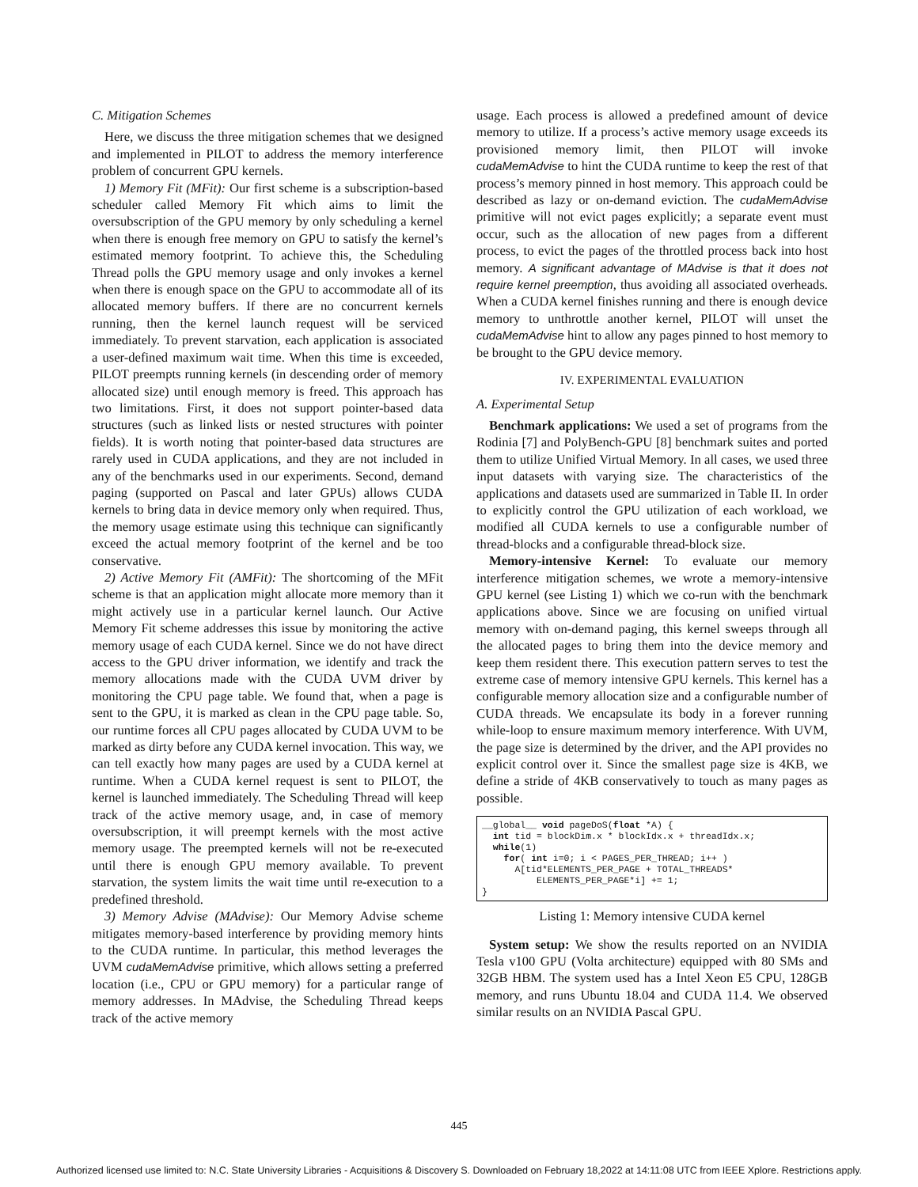C. Mitigation Schemes
Here, we discuss the three mitigation schemes that we designed and implemented in PILOT to address the memory interference problem of concurrent GPU kernels.
1) Memory Fit (MFit): Our first scheme is a subscription-based scheduler called Memory Fit which aims to limit the oversubscription of the GPU memory by only scheduling a kernel when there is enough free memory on GPU to satisfy the kernel’s estimated memory footprint. To achieve this, the Scheduling Thread polls the GPU memory usage and only invokes a kernel when there is enough space on the GPU to accommodate all of its allocated memory buffers. If there are no concurrent kernels running, then the kernel launch request will be serviced immediately. To prevent starvation, each application is associated a user-defined maximum wait time. When this time is exceeded, PILOT preempts running kernels (in descending order of memory allocated size) until enough memory is freed. This approach has two limitations. First, it does not support pointer-based data structures (such as linked lists or nested structures with pointer fields). It is worth noting that pointer-based data structures are rarely used in CUDA applications, and they are not included in any of the benchmarks used in our experiments. Second, demand paging (supported on Pascal and later GPUs) allows CUDA kernels to bring data in device memory only when required. Thus, the memory usage estimate using this technique can significantly exceed the actual memory footprint of the kernel and be too conservative.
2) Active Memory Fit (AMFit): The shortcoming of the MFit scheme is that an application might allocate more memory than it might actively use in a particular kernel launch. Our Active Memory Fit scheme addresses this issue by monitoring the active memory usage of each CUDA kernel. Since we do not have direct access to the GPU driver information, we identify and track the memory allocations made with the CUDA UVM driver by monitoring the CPU page table. We found that, when a page is sent to the GPU, it is marked as clean in the CPU page table. So, our runtime forces all CPU pages allocated by CUDA UVM to be marked as dirty before any CUDA kernel invocation. This way, we can tell exactly how many pages are used by a CUDA kernel at runtime. When a CUDA kernel request is sent to PILOT, the kernel is launched immediately. The Scheduling Thread will keep track of the active memory usage, and, in case of memory oversubscription, it will preempt kernels with the most active memory usage. The preempted kernels will not be re-executed until there is enough GPU memory available. To prevent starvation, the system limits the wait time until re-execution to a predefined threshold.
3) Memory Advise (MAdvise): Our Memory Advise scheme mitigates memory-based interference by providing memory hints to the CUDA runtime. In particular, this method leverages the UVM cudaMemAdvise primitive, which allows setting a preferred location (i.e., CPU or GPU memory) for a particular range of memory addresses. In MAdvise, the Scheduling Thread keeps track of the active memory
usage. Each process is allowed a predefined amount of device memory to utilize. If a process’s active memory usage exceeds its provisioned memory limit, then PILOT will invoke cudaMemAdvise to hint the CUDA runtime to keep the rest of that process’s memory pinned in host memory. This approach could be described as lazy or on-demand eviction. The cudaMemAdvise primitive will not evict pages explicitly; a separate event must occur, such as the allocation of new pages from a different process, to evict the pages of the throttled process back into host memory. A significant advantage of MAdvise is that it does not require kernel preemption, thus avoiding all associated overheads. When a CUDA kernel finishes running and there is enough device memory to unthrottle another kernel, PILOT will unset the cudaMemAdvise hint to allow any pages pinned to host memory to be brought to the GPU device memory.
IV. EXPERIMENTAL EVALUATION
A. Experimental Setup
Benchmark applications: We used a set of programs from the Rodinia [7] and PolyBench-GPU [8] benchmark suites and ported them to utilize Unified Virtual Memory. In all cases, we used three input datasets with varying size. The characteristics of the applications and datasets used are summarized in Table II. In order to explicitly control the GPU utilization of each workload, we modified all CUDA kernels to use a configurable number of thread-blocks and a configurable thread-block size.
Memory-intensive Kernel: To evaluate our memory interference mitigation schemes, we wrote a memory-intensive GPU kernel (see Listing 1) which we co-run with the benchmark applications above. Since we are focusing on unified virtual memory with on-demand paging, this kernel sweeps through all the allocated pages to bring them into the device memory and keep them resident there. This execution pattern serves to test the extreme case of memory intensive GPU kernels. This kernel has a configurable memory allocation size and a configurable number of CUDA threads. We encapsulate its body in a forever running while-loop to ensure maximum memory interference. With UVM, the page size is determined by the driver, and the API provides no explicit control over it. Since the smallest page size is 4KB, we define a stride of 4KB conservatively to touch as many pages as possible.
__global__ void pageDoS(float *A) {
  int tid = blockDim.x * blockIdx.x + threadIdx.x;
  while(1)
    for( int i=0; i < PAGES_PER_THREAD; i++ )
      A[tid*ELEMENTS_PER_PAGE + TOTAL_THREADS*
          ELEMENTS_PER_PAGE*i] += 1;
}
Listing 1: Memory intensive CUDA kernel
System setup: We show the results reported on an NVIDIA Tesla v100 GPU (Volta architecture) equipped with 80 SMs and 32GB HBM. The system used has a Intel Xeon E5 CPU, 128GB memory, and runs Ubuntu 18.04 and CUDA 11.4. We observed similar results on an NVIDIA Pascal GPU.
445
Authorized licensed use limited to: N.C. State University Libraries - Acquisitions & Discovery S. Downloaded on February 18,2022 at 14:11:08 UTC from IEEE Xplore. Restrictions apply.